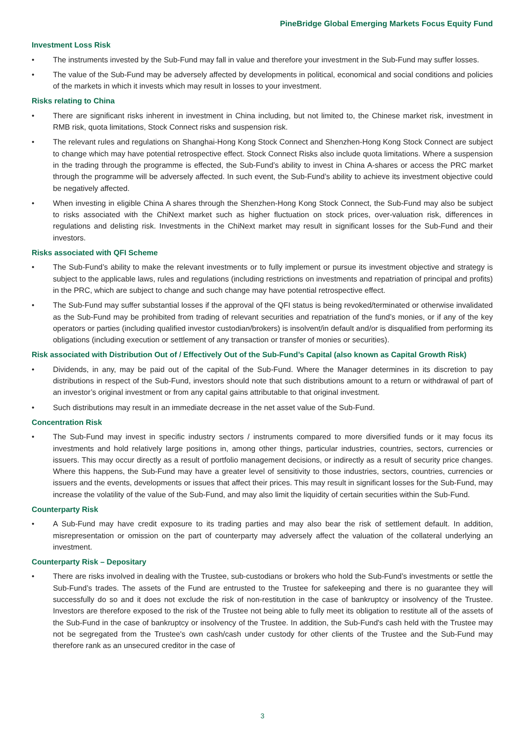PineBridge Global Emerging Markets Focus Equity Fund
Investment Loss Risk
• The instruments invested by the Sub-Fund may fall in value and therefore your investment in the Sub-Fund may suffer losses.
• The value of the Sub-Fund may be adversely affected by developments in political, economical and social conditions and policies of the markets in which it invests which may result in losses to your investment.
Risks relating to China
• There are significant risks inherent in investment in China including, but not limited to, the Chinese market risk, investment in RMB risk, quota limitations, Stock Connect risks and suspension risk.
• The relevant rules and regulations on Shanghai-Hong Kong Stock Connect and Shenzhen-Hong Kong Stock Connect are subject to change which may have potential retrospective effect. Stock Connect Risks also include quota limitations. Where a suspension in the trading through the programme is effected, the Sub-Fund’s ability to invest in China A-shares or access the PRC market through the programme will be adversely affected. In such event, the Sub-Fund’s ability to achieve its investment objective could be negatively affected.
• When investing in eligible China A shares through the Shenzhen-Hong Kong Stock Connect, the Sub-Fund may also be subject to risks associated with the ChiNext market such as higher fluctuation on stock prices, over-valuation risk, differences in regulations and delisting risk. Investments in the ChiNext market may result in significant losses for the Sub-Fund and their investors.
Risks associated with QFI Scheme
• The Sub-Fund’s ability to make the relevant investments or to fully implement or pursue its investment objective and strategy is subject to the applicable laws, rules and regulations (including restrictions on investments and repatriation of principal and profits) in the PRC, which are subject to change and such change may have potential retrospective effect.
• The Sub-Fund may suffer substantial losses if the approval of the QFI status is being revoked/terminated or otherwise invalidated as the Sub-Fund may be prohibited from trading of relevant securities and repatriation of the fund’s monies, or if any of the key operators or parties (including qualified investor custodian/brokers) is insolvent/in default and/or is disqualified from performing its obligations (including execution or settlement of any transaction or transfer of monies or securities).
Risk associated with Distribution Out of / Effectively Out of the Sub-Fund’s Capital (also known as Capital Growth Risk)
• Dividends, in any, may be paid out of the capital of the Sub-Fund. Where the Manager determines in its discretion to pay distributions in respect of the Sub-Fund, investors should note that such distributions amount to a return or withdrawal of part of an investor’s original investment or from any capital gains attributable to that original investment.
• Such distributions may result in an immediate decrease in the net asset value of the Sub-Fund.
Concentration Risk
• The Sub-Fund may invest in specific industry sectors / instruments compared to more diversified funds or it may focus its investments and hold relatively large positions in, among other things, particular industries, countries, sectors, currencies or issuers. This may occur directly as a result of portfolio management decisions, or indirectly as a result of security price changes. Where this happens, the Sub-Fund may have a greater level of sensitivity to those industries, sectors, countries, currencies or issuers and the events, developments or issues that affect their prices. This may result in significant losses for the Sub-Fund, may increase the volatility of the value of the Sub-Fund, and may also limit the liquidity of certain securities within the Sub-Fund.
Counterparty Risk
• A Sub-Fund may have credit exposure to its trading parties and may also bear the risk of settlement default. In addition, misrepresentation or omission on the part of counterparty may adversely affect the valuation of the collateral underlying an investment.
Counterparty Risk – Depositary
• There are risks involved in dealing with the Trustee, sub-custodians or brokers who hold the Sub-Fund’s investments or settle the Sub-Fund’s trades. The assets of the Fund are entrusted to the Trustee for safekeeping and there is no guarantee they will successfully do so and it does not exclude the risk of non-restitution in the case of bankruptcy or insolvency of the Trustee. Investors are therefore exposed to the risk of the Trustee not being able to fully meet its obligation to restitute all of the assets of the Sub-Fund in the case of bankruptcy or insolvency of the Trustee. In addition, the Sub-Fund's cash held with the Trustee may not be segregated from the Trustee's own cash/cash under custody for other clients of the Trustee and the Sub-Fund may therefore rank as an unsecured creditor in the case of
3